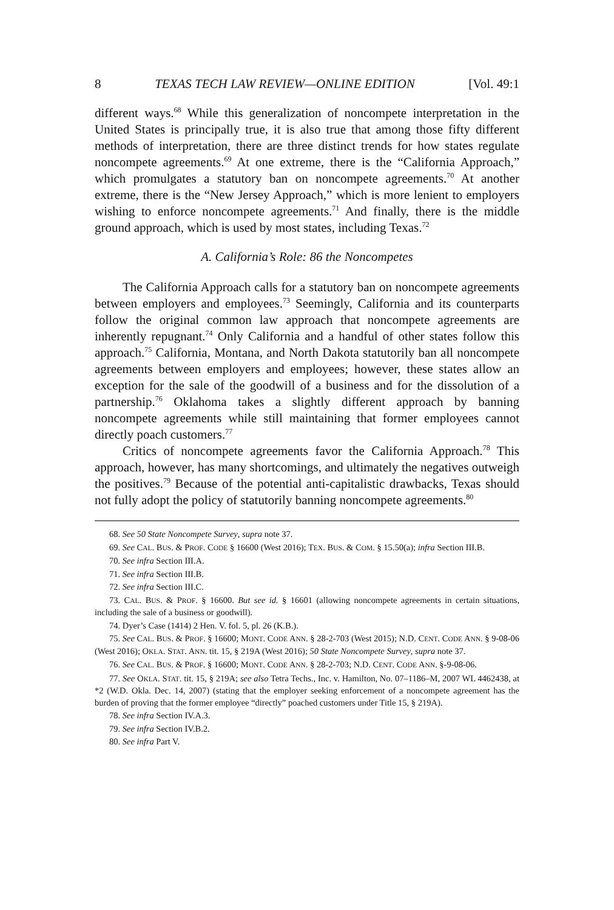8 TEXAS TECH LAW REVIEW—ONLINE EDITION [Vol. 49:1
different ways.<sup>68</sup> While this generalization of noncompete interpretation in the United States is principally true, it is also true that among those fifty different methods of interpretation, there are three distinct trends for how states regulate noncompete agreements.<sup>69</sup> At one extreme, there is the “California Approach,” which promulgates a statutory ban on noncompete agreements.<sup>70</sup> At another extreme, there is the “New Jersey Approach,” which is more lenient to employers wishing to enforce noncompete agreements.<sup>71</sup> And finally, there is the middle ground approach, which is used by most states, including Texas.<sup>72</sup>
A. California’s Role: 86 the Noncompetes
The California Approach calls for a statutory ban on noncompete agreements between employers and employees.<sup>73</sup> Seemingly, California and its counterparts follow the original common law approach that noncompete agreements are inherently repugnant.<sup>74</sup> Only California and a handful of other states follow this approach.<sup>75</sup> California, Montana, and North Dakota statutorily ban all noncompete agreements between employers and employees; however, these states allow an exception for the sale of the goodwill of a business and for the dissolution of a partnership.<sup>76</sup> Oklahoma takes a slightly different approach by banning noncompete agreements while still maintaining that former employees cannot directly poach customers.<sup>77</sup>
Critics of noncompete agreements favor the California Approach.<sup>78</sup> This approach, however, has many shortcomings, and ultimately the negatives outweigh the positives.<sup>79</sup> Because of the potential anti-capitalistic drawbacks, Texas should not fully adopt the policy of statutorily banning noncompete agreements.<sup>80</sup>
68. See 50 State Noncompete Survey, supra note 37.
69. See CAL. BUS. & PROF. CODE § 16600 (West 2016); TEX. BUS. & COM. § 15.50(a); infra Section III.B.
70. See infra Section III.A.
71. See infra Section III.B.
72. See infra Section III.C.
73. CAL. BUS. & PROF. § 16600. But see id. § 16601 (allowing noncompete agreements in certain situations, including the sale of a business or goodwill).
74. Dyer’s Case (1414) 2 Hen. V. fol. 5, pl. 26 (K.B.).
75. See CAL. BUS. & PROF. § 16600; MONT. CODE ANN. § 28-2-703 (West 2015); N.D. CENT. CODE ANN. § 9-08-06 (West 2016); OKLA. STAT. ANN. tit. 15, § 219A (West 2016); 50 State Noncompete Survey, supra note 37.
76. See CAL. BUS. & PROF. § 16600; MONT. CODE ANN. § 28-2-703; N.D. CENT. CODE ANN. §-9-08-06.
77. See OKLA. STAT. tit. 15, § 219A; see also Tetra Techs., Inc. v. Hamilton, No. 07–1186–M, 2007 WL 4462438, at *2 (W.D. Okla. Dec. 14, 2007) (stating that the employer seeking enforcement of a noncompete agreement has the burden of proving that the former employee “directly” poached customers under Title 15, § 219A).
78. See infra Section IV.A.3.
79. See infra Section IV.B.2.
80. See infra Part V.